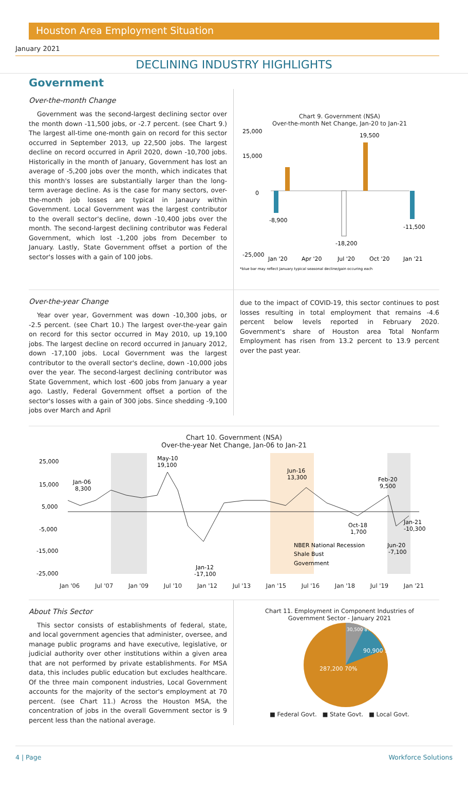Houston Area Employment Situation
January 2021
DECLINING INDUSTRY HIGHLIGHTS
Government
Over-the-month Change
Government was the second-largest declining sector over the month down -11,500 jobs, or -2.7 percent. (see Chart 9.) The largest all-time one-month gain on record for this sector occurred in September 2013, up 22,500 jobs. The largest decline on record occurred in April 2020, down -10,700 jobs. Historically in the month of January, Government has lost an average of -5,200 jobs over the month, which indicates that this month's losses are substantially larger than the long-term average decline. As is the case for many sectors, over-the-month job losses are typical in Janaury within Government. Local Government was the largest contributor to the overall sector's decline, down -10,400 jobs over the month. The second-largest declining contributor was Federal Government, which lost -1,200 jobs from December to January. Lastly, State Government offset a portion of the sector's losses with a gain of 100 jobs.
Chart 9. Government (NSA)
Over-the-month Net Change, Jan-20 to Jan-21
25,000
15,000
0
-25,000
-8,900
19,500
-18,200
-11,500
Jan '20
Apr '20
Jul '20
Oct '20
Jan '21
*blue bar may reflect January typical seasonal decline/gain occuring each
Over-the-year Change
Year over year, Government was down -10,300 jobs, or -2.5 percent. (see Chart 10.) The largest over-the-year gain on record for this sector occurred in May 2010, up 19,100 jobs. The largest decline on record occurred in January 2012, down -17,100 jobs. Local Government was the largest contributor to the overall sector's decline, down -10,000 jobs over the year. The second-largest declining contributor was State Government, which lost -600 jobs from January a year ago. Lastly, Federal Government offset a portion of the sector's losses with a gain of 300 jobs. Since shedding -9,100 jobs over March and April
due to the impact of COVID-19, this sector continues to post losses resulting in total employment that remains -4.6 percent below levels reported in February 2020. Government's share of Houston area Total Nonfarm Employment has risen from 13.2 percent to 13.9 percent over the past year.
Chart 10. Government (NSA)
Over-the-year Net Change, Jan-06 to Jan-21
25,000
15,000
5,000
-5,000
-15,000
-25,000
Jan-06
8,300
May-10
19,100
Jun-16
13,300
Feb-20
9,500
Oct-18
1,700
Jan-21
-10,300
Jun-20
-7,100
Jan-12
-17,100
NBER National Recession
Shale Bust
Government
Jan '06 Jul '07 Jan '09 Jul '10 Jan '12 Jul '13 Jan '15 Jul '16 Jan '18 Jul '19 Jan '21
About This Sector
This sector consists of establishments of federal, state, and local government agencies that administer, oversee, and manage public programs and have executive, legislative, or judicial authority over other institutions within a given area that are not performed by private establishments. For MSA data, this includes public education but excludes healthcare. Of the three main component industries, Local Government accounts for the majority of the sector's employment at 70 percent. (see Chart 11.) Across the Houston MSA, the concentration of jobs in the overall Government sector is 9 percent less than the national average.
Chart 11. Employment in Component Industries of
Government Sector - January 2021
30,500 8%
90,900 22%
287,200 70%
■ Federal Govt. ■ State Govt. ■ Local Govt.
4 | Page Workforce Solutions